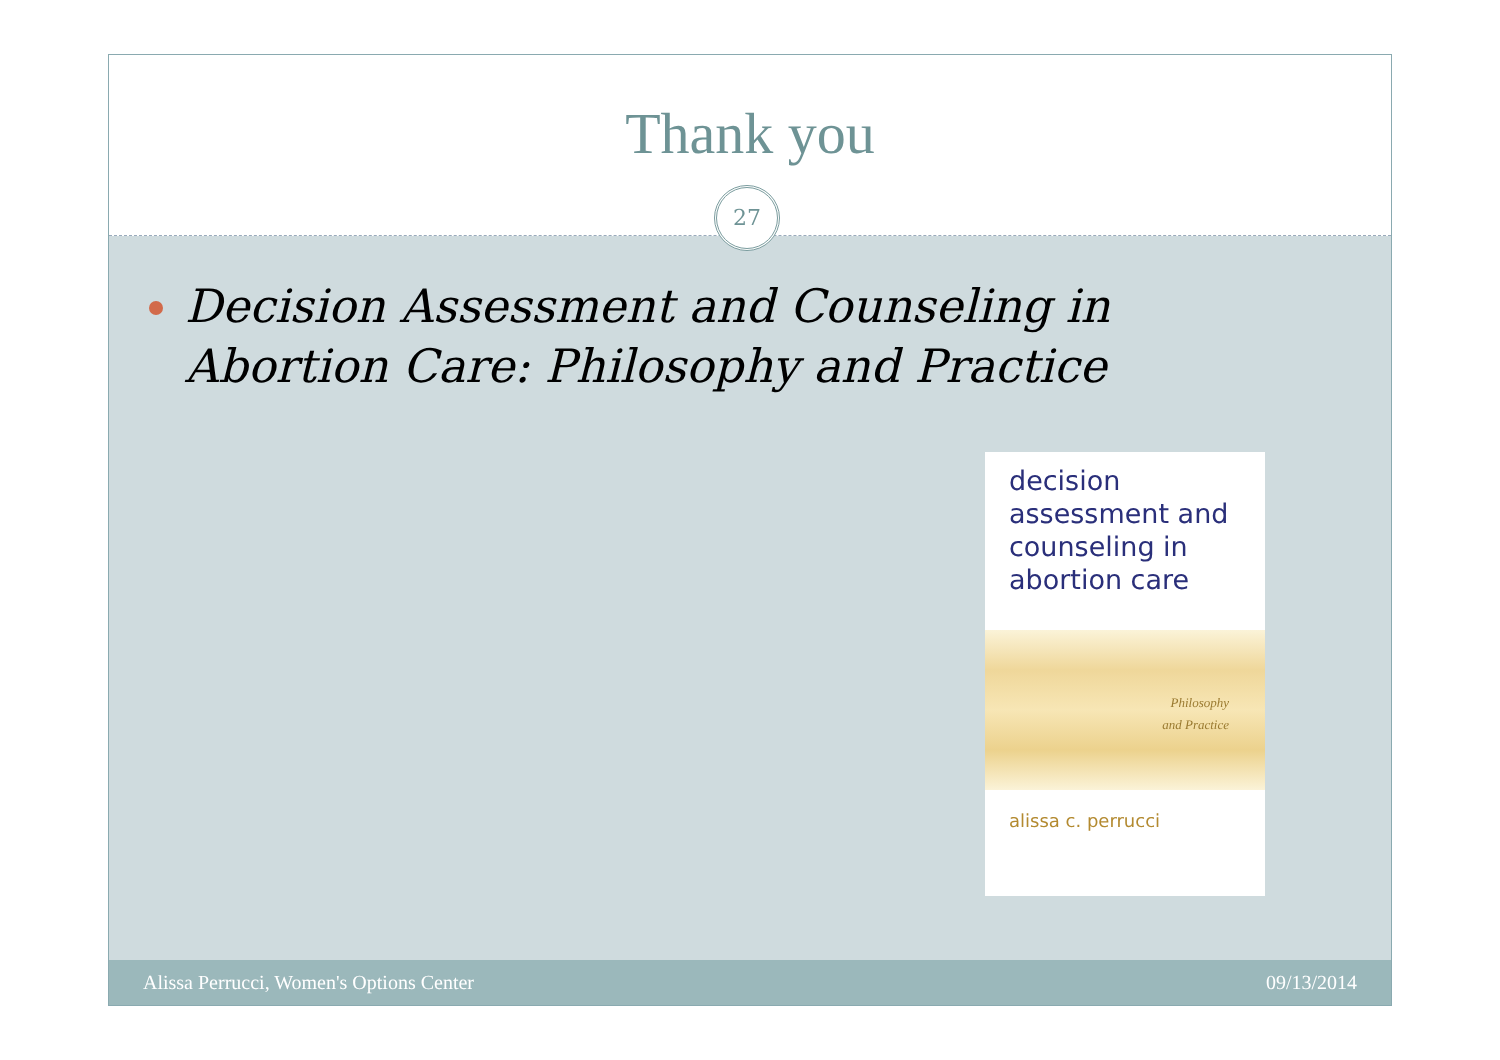Thank you
27
Decision Assessment and Counseling in Abortion Care: Philosophy and Practice
decision
assessment and
counseling in
abortion care
Philosophy
and Practice
alissa c. perrucci
Alissa Perrucci, Women's Options Center 09/13/2014